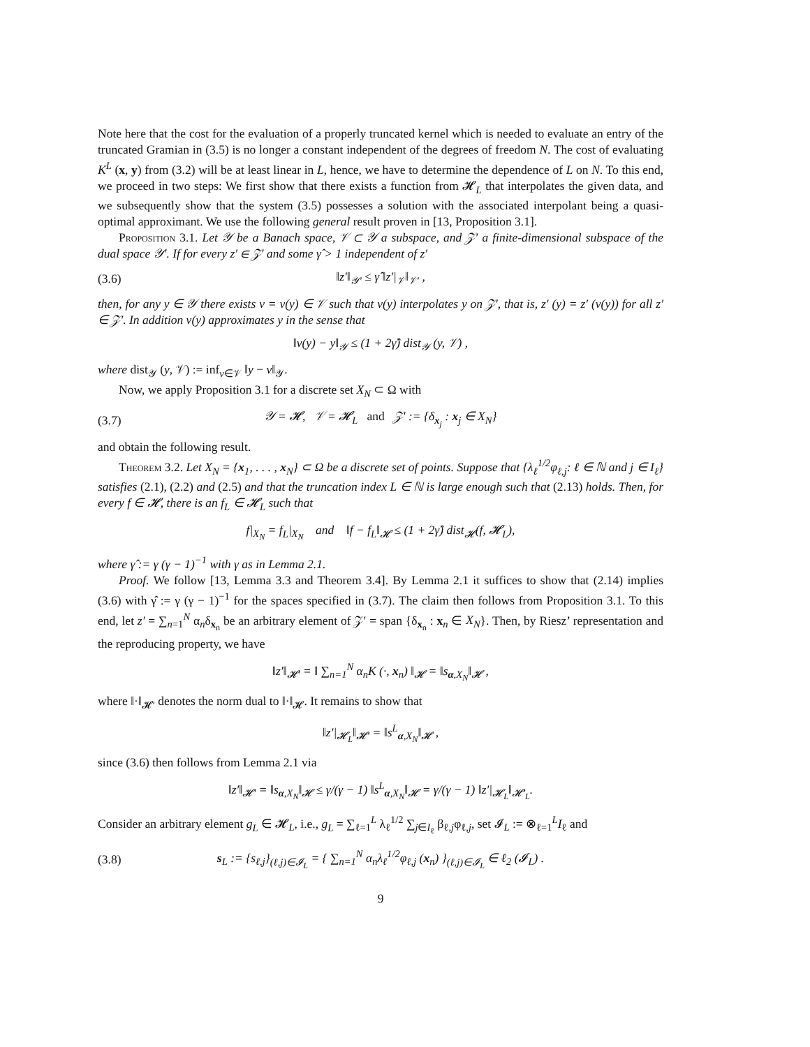Note here that the cost for the evaluation of a properly truncated kernel which is needed to evaluate an entry of the truncated Gramian in (3.5) is no longer a constant independent of the degrees of freedom N. The cost of evaluating K<sup>L</sup> (x, y) from (3.2) will be at least linear in L, hence, we have to determine the dependence of L on N. To this end, we proceed in two steps: We first show that there exists a function from 𝓗<sub>L</sub> that interpolates the given data, and we subsequently show that the system (3.5) possesses a solution with the associated interpolant being a quasi-optimal approximant. We use the following general result proven in [13, Proposition 3.1].
Proposition 3.1. Let 𝒴 be a Banach space, 𝒱 ⊂ 𝒴 a subspace, and 𝒵′ a finite-dimensional subspace of the dual space 𝒴′. If for every z′ ∈ 𝒵′ and some γ̂ > 1 independent of z′
(3.6) ‖z′‖<sub>𝒴′</sub> ≤ γ̂ ‖z′|<sub>𝒱</sub>‖<sub>𝒱′</sub> ,
then, for any y ∈ 𝒴 there exists v = v(y) ∈ 𝒱 such that v(y) interpolates y on 𝒵′, that is, z′ (y) = z′ (v(y)) for all z′ ∈ 𝒵′. In addition v(y) approximates y in the sense that
‖v(y) − y‖<sub>𝒴</sub> ≤ (1 + 2γ̂) dist<sub>𝒴</sub> (y, 𝒱) ,
where dist<sub>𝒴</sub> (y, 𝒱) := inf<sub>v∈𝒱</sub> ‖y − v‖<sub>𝒴</sub>.
Now, we apply Proposition 3.1 for a discrete set X<sub>N</sub> ⊂ Ω with
(3.7) 𝒴 = 𝓗, 𝒱 = 𝓗<sub>L</sub> and 𝒵′ := {δ<sub>x<sub>j</sub></sub> : x<sub>j</sub> ∈ X<sub>N</sub>}
and obtain the following result.
Theorem 3.2. Let X<sub>N</sub> = {x<sub>1</sub>, . . . , x<sub>N</sub>} ⊂ Ω be a discrete set of points. Suppose that {λ<sub>ℓ</sub><sup>1/2</sup>φ<sub>ℓ,j</sub>: ℓ ∈ ℕ and j ∈ I<sub>ℓ</sub>} satisfies (2.1), (2.2) and (2.5) and that the truncation index L ∈ ℕ is large enough such that (2.13) holds. Then, for every f ∈ 𝓗, there is an f<sub>L</sub> ∈ 𝓗<sub>L</sub> such that
f|<sub>X<sub>N</sub></sub> = f<sub>L</sub>|<sub>X<sub>N</sub></sub> and ‖f − f<sub>L</sub>‖<sub>𝓗</sub> ≤ (1 + 2γ̂) dist<sub>𝓗</sub>(f, 𝓗<sub>L</sub>),
where γ̂ := γ (γ − 1)<sup>−1</sup> with γ as in Lemma 2.1.
Proof. We follow [13, Lemma 3.3 and Theorem 3.4]. By Lemma 2.1 it suffices to show that (2.14) implies (3.6) with γ̂ := γ (γ − 1)<sup>−1</sup> for the spaces specified in (3.7). The claim then follows from Proposition 3.1. To this end, let z′ = ∑<sub>n=1</sub><sup>N</sup> α<sub>n</sub>δ<sub>x<sub>n</sub></sub> be an arbitrary element of 𝒵′ = span {δ<sub>x<sub>n</sub></sub> : x<sub>n</sub> ∈ X<sub>N</sub>}. Then, by Riesz’ representation and the reproducing property, we have
‖z′‖<sub>𝓗′</sub> = ‖ ∑<sub>n=1</sub><sup>N</sup> α<sub>n</sub>K (·, x<sub>n</sub>) ‖<sub>𝓗</sub> = ‖s<sub>α,X<sub>N</sub></sub>‖<sub>𝓗</sub> ,
where ‖·‖<sub>𝓗′</sub> denotes the norm dual to ‖·‖<sub>𝓗</sub>. It remains to show that
‖z′|<sub>𝓗<sub>L</sub></sub>‖<sub>𝓗′</sub> = ‖s<sup>L</sup><sub>α,X<sub>N</sub></sub>‖<sub>𝓗</sub> ,
since (3.6) then follows from Lemma 2.1 via
‖z′‖<sub>𝓗′</sub> = ‖s<sub>α,X<sub>N</sub></sub>‖<sub>𝓗</sub> ≤ γ/(γ − 1) ‖s<sup>L</sup><sub>α,X<sub>N</sub></sub>‖<sub>𝓗</sub> = γ/(γ − 1) ‖z′|<sub>𝓗<sub>L</sub></sub>‖<sub>𝓗′<sub>L</sub></sub>.
Consider an arbitrary element g<sub>L</sub> ∈ 𝓗<sub>L</sub>, i.e., g<sub>L</sub> = ∑<sub>ℓ=1</sub><sup>L</sup> λ<sub>ℓ</sub><sup>1/2</sup> ∑<sub>j∈I<sub>ℓ</sub></sub> β<sub>ℓ,j</sub>φ<sub>ℓ,j</sub>, set 𝓘<sub>L</sub> := ⊗<sub>ℓ=1</sub><sup>L</sup>I<sub>ℓ</sub> and
(3.8) s<sub>L</sub> := {s<sub>ℓ,j</sub>}<sub>(ℓ,j)∈𝓘<sub>L</sub></sub> = { ∑<sub>n=1</sub><sup>N</sup> α<sub>n</sub>λ<sub>ℓ</sub><sup>1/2</sup>φ<sub>ℓ,j</sub> (x<sub>n</sub>) }<sub>(ℓ,j)∈𝓘<sub>L</sub></sub> ∈ ℓ<sub>2</sub> (𝓘<sub>L</sub>) .
9